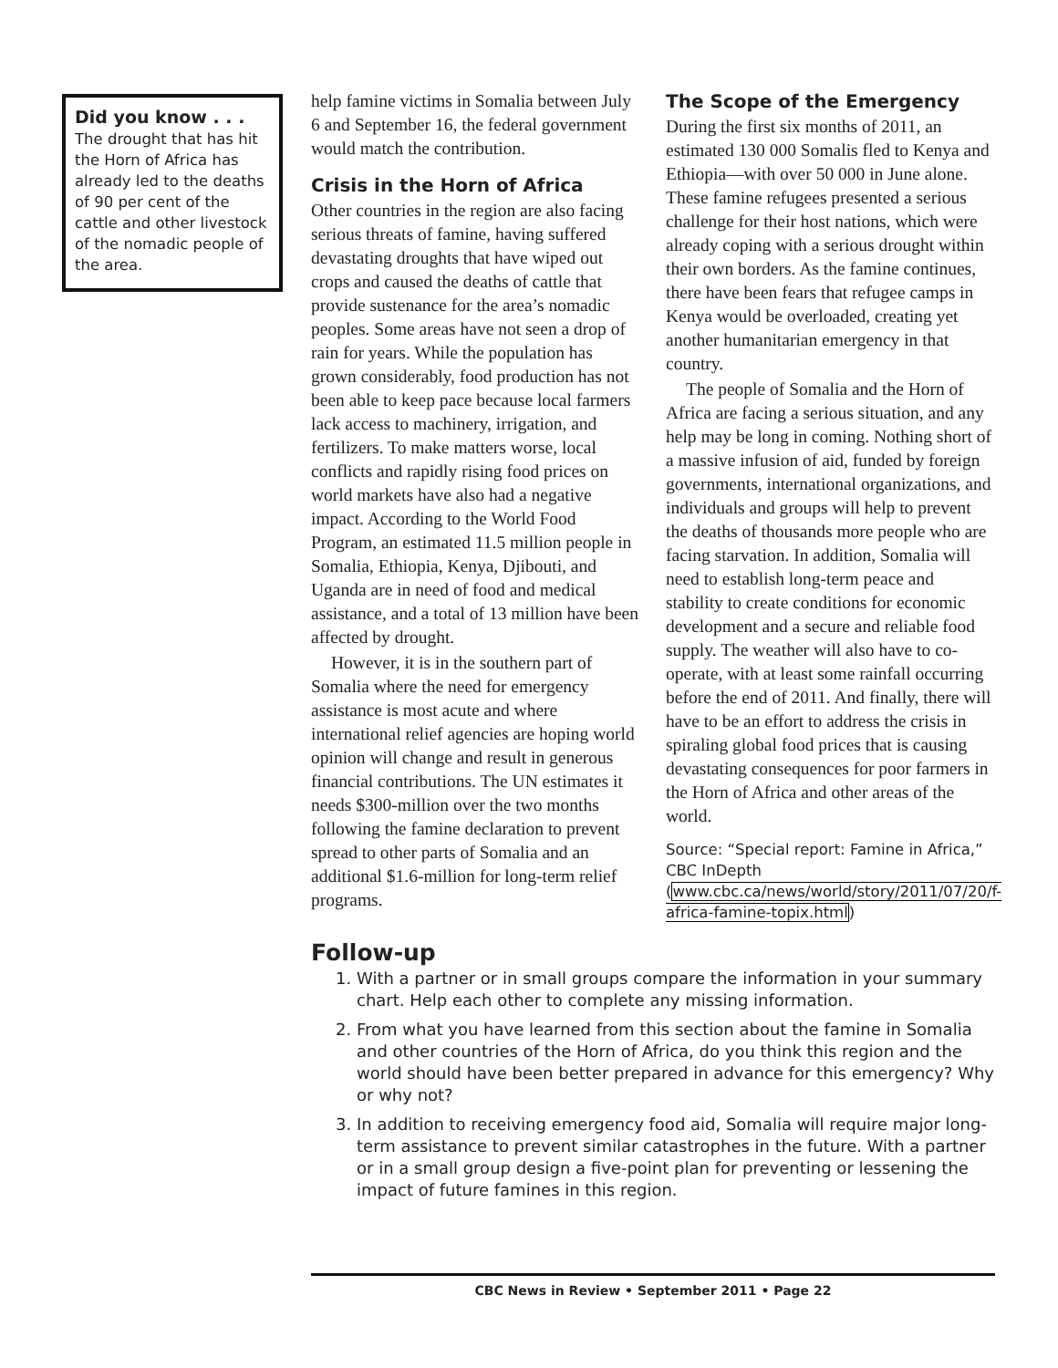Did you know . . .
The drought that has hit the Horn of Africa has already led to the deaths of 90 per cent of the cattle and other livestock of the nomadic people of the area.
help famine victims in Somalia between July 6 and September 16, the federal government would match the contribution.
Crisis in the Horn of Africa
Other countries in the region are also facing serious threats of famine, having suffered devastating droughts that have wiped out crops and caused the deaths of cattle that provide sustenance for the area’s nomadic peoples. Some areas have not seen a drop of rain for years. While the population has grown considerably, food production has not been able to keep pace because local farmers lack access to machinery, irrigation, and fertilizers. To make matters worse, local conflicts and rapidly rising food prices on world markets have also had a negative impact. According to the World Food Program, an estimated 11.5 million people in Somalia, Ethiopia, Kenya, Djibouti, and Uganda are in need of food and medical assistance, and a total of 13 million have been affected by drought.
However, it is in the southern part of Somalia where the need for emergency assistance is most acute and where international relief agencies are hoping world opinion will change and result in generous financial contributions. The UN estimates it needs $300-million over the two months following the famine declaration to prevent spread to other parts of Somalia and an additional $1.6-million for long-term relief programs.
The Scope of the Emergency
During the first six months of 2011, an estimated 130 000 Somalis fled to Kenya and Ethiopia—with over 50 000 in June alone. These famine refugees presented a serious challenge for their host nations, which were already coping with a serious drought within their own borders. As the famine continues, there have been fears that refugee camps in Kenya would be overloaded, creating yet another humanitarian emergency in that country.
The people of Somalia and the Horn of Africa are facing a serious situation, and any help may be long in coming. Nothing short of a massive infusion of aid, funded by foreign governments, international organizations, and individuals and groups will help to prevent the deaths of thousands more people who are facing starvation. In addition, Somalia will need to establish long-term peace and stability to create conditions for economic development and a secure and reliable food supply. The weather will also have to co-operate, with at least some rainfall occurring before the end of 2011. And finally, there will have to be an effort to address the crisis in spiraling global food prices that is causing devastating consequences for poor farmers in the Horn of Africa and other areas of the world.
Source: “Special report: Famine in Africa,” CBC InDepth (www.cbc.ca/news/world/story/2011/07/20/f-africa-famine-topix.html)
Follow-up
1. With a partner or in small groups compare the information in your summary chart. Help each other to complete any missing information.
2. From what you have learned from this section about the famine in Somalia and other countries of the Horn of Africa, do you think this region and the world should have been better prepared in advance for this emergency? Why or why not?
3. In addition to receiving emergency food aid, Somalia will require major long-term assistance to prevent similar catastrophes in the future. With a partner or in a small group design a five-point plan for preventing or lessening the impact of future famines in this region.
CBC News in Review • September 2011 • Page 22